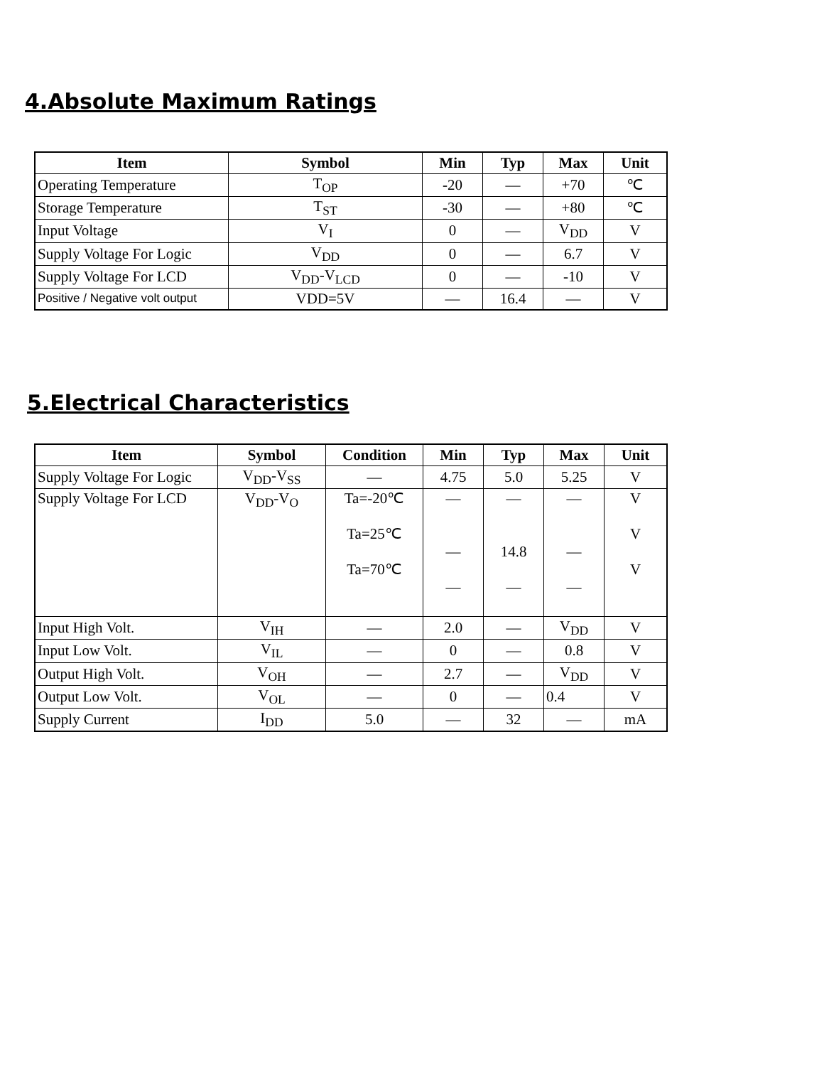4.Absolute Maximum Ratings
| Item | Symbol | Min | Typ | Max | Unit |
| --- | --- | --- | --- | --- | --- |
| Operating Temperature | T<sub>OP</sub> | -20 | — | +70 | ℃ |
| Storage Temperature | T<sub>ST</sub> | -30 | — | +80 | ℃ |
| Input Voltage | V<sub>I</sub> | 0 | — | V<sub>DD</sub> | V |
| Supply Voltage For Logic | V<sub>DD</sub> | 0 | — | 6.7 | V |
| Supply Voltage For LCD | V<sub>DD</sub>-V<sub>LCD</sub> | 0 | — | -10 | V |
| Positive / Negative volt output | VDD=5V | — | 16.4 | — | V |
5.Electrical Characteristics
| Item | Symbol | Condition | Min | Typ | Max | Unit |
| --- | --- | --- | --- | --- | --- | --- |
| Supply Voltage For Logic | V<sub>DD</sub>-V<sub>SS</sub> | — | 4.75 | 5.0 | 5.25 | V |
| Supply Voltage For LCD | V<sub>DD</sub>-V<sub>O</sub> | Ta=-20℃ Ta=25℃ Ta=70℃ | — — — | — 14.8 — | — — — | V V V |
| Input High Volt. | V<sub>IH</sub> | — | 2.0 | — | V<sub>DD</sub> | V |
| Input Low Volt. | V<sub>IL</sub> | — | 0 | — | 0.8 | V |
| Output High Volt. | V<sub>OH</sub> | — | 2.7 | — | V<sub>DD</sub> | V |
| Output Low Volt. | V<sub>OL</sub> | — | 0 | — | 0.4 | V |
| Supply Current | I<sub>DD</sub> | 5.0 | — | 32 | — | mA |